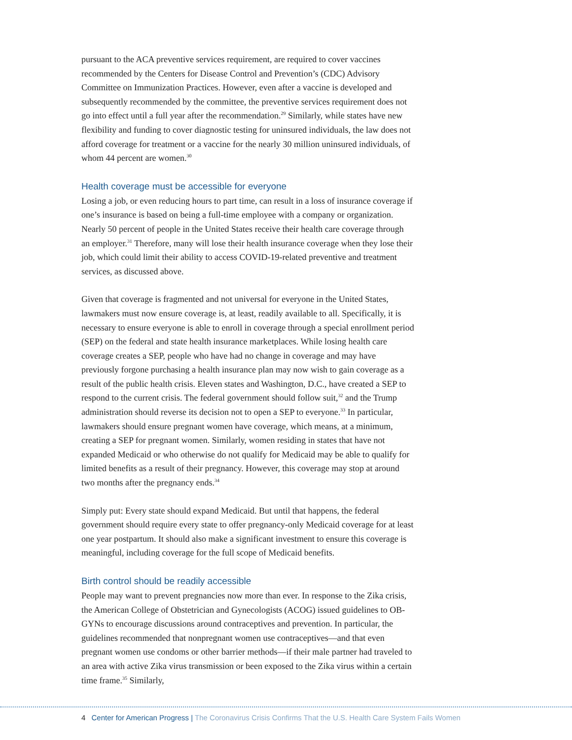pursuant to the ACA preventive services requirement, are required to cover vaccines recommended by the Centers for Disease Control and Prevention’s (CDC) Advisory Committee on Immunization Practices. However, even after a vaccine is developed and subsequently recommended by the committee, the preventive services requirement does not go into effect until a full year after the recommendation.<sup>29</sup> Similarly, while states have new flexibility and funding to cover diagnostic testing for uninsured individuals, the law does not afford coverage for treatment or a vaccine for the nearly 30 million uninsured individuals, of whom 44 percent are women.<sup>30</sup>
Health coverage must be accessible for everyone
Losing a job, or even reducing hours to part time, can result in a loss of insurance coverage if one’s insurance is based on being a full-time employee with a company or organization. Nearly 50 percent of people in the United States receive their health care coverage through an employer.<sup>31</sup> Therefore, many will lose their health insurance coverage when they lose their job, which could limit their ability to access COVID-19-related preventive and treatment services, as discussed above.
Given that coverage is fragmented and not universal for everyone in the United States, lawmakers must now ensure coverage is, at least, readily available to all. Specifically, it is necessary to ensure everyone is able to enroll in coverage through a special enrollment period (SEP) on the federal and state health insurance marketplaces. While losing health care coverage creates a SEP, people who have had no change in coverage and may have previously forgone purchasing a health insurance plan may now wish to gain coverage as a result of the public health crisis. Eleven states and Washington, D.C., have created a SEP to respond to the current crisis. The federal government should follow suit,<sup>32</sup> and the Trump administration should reverse its decision not to open a SEP to everyone.<sup>33</sup> In particular, lawmakers should ensure pregnant women have coverage, which means, at a minimum, creating a SEP for pregnant women. Similarly, women residing in states that have not expanded Medicaid or who otherwise do not qualify for Medicaid may be able to qualify for limited benefits as a result of their pregnancy. However, this coverage may stop at around two months after the pregnancy ends.<sup>34</sup>
Simply put: Every state should expand Medicaid. But until that happens, the federal government should require every state to offer pregnancy-only Medicaid coverage for at least one year postpartum. It should also make a significant investment to ensure this coverage is meaningful, including coverage for the full scope of Medicaid benefits.
Birth control should be readily accessible
People may want to prevent pregnancies now more than ever. In response to the Zika crisis, the American College of Obstetrician and Gynecologists (ACOG) issued guidelines to OB-GYNs to encourage discussions around contraceptives and prevention. In particular, the guidelines recommended that nonpregnant women use contraceptives—and that even pregnant women use condoms or other barrier methods—if their male partner had traveled to an area with active Zika virus transmission or been exposed to the Zika virus within a certain time frame.<sup>35</sup> Similarly,
4 Center for American Progress | The Coronavirus Crisis Confirms That the U.S. Health Care System Fails Women